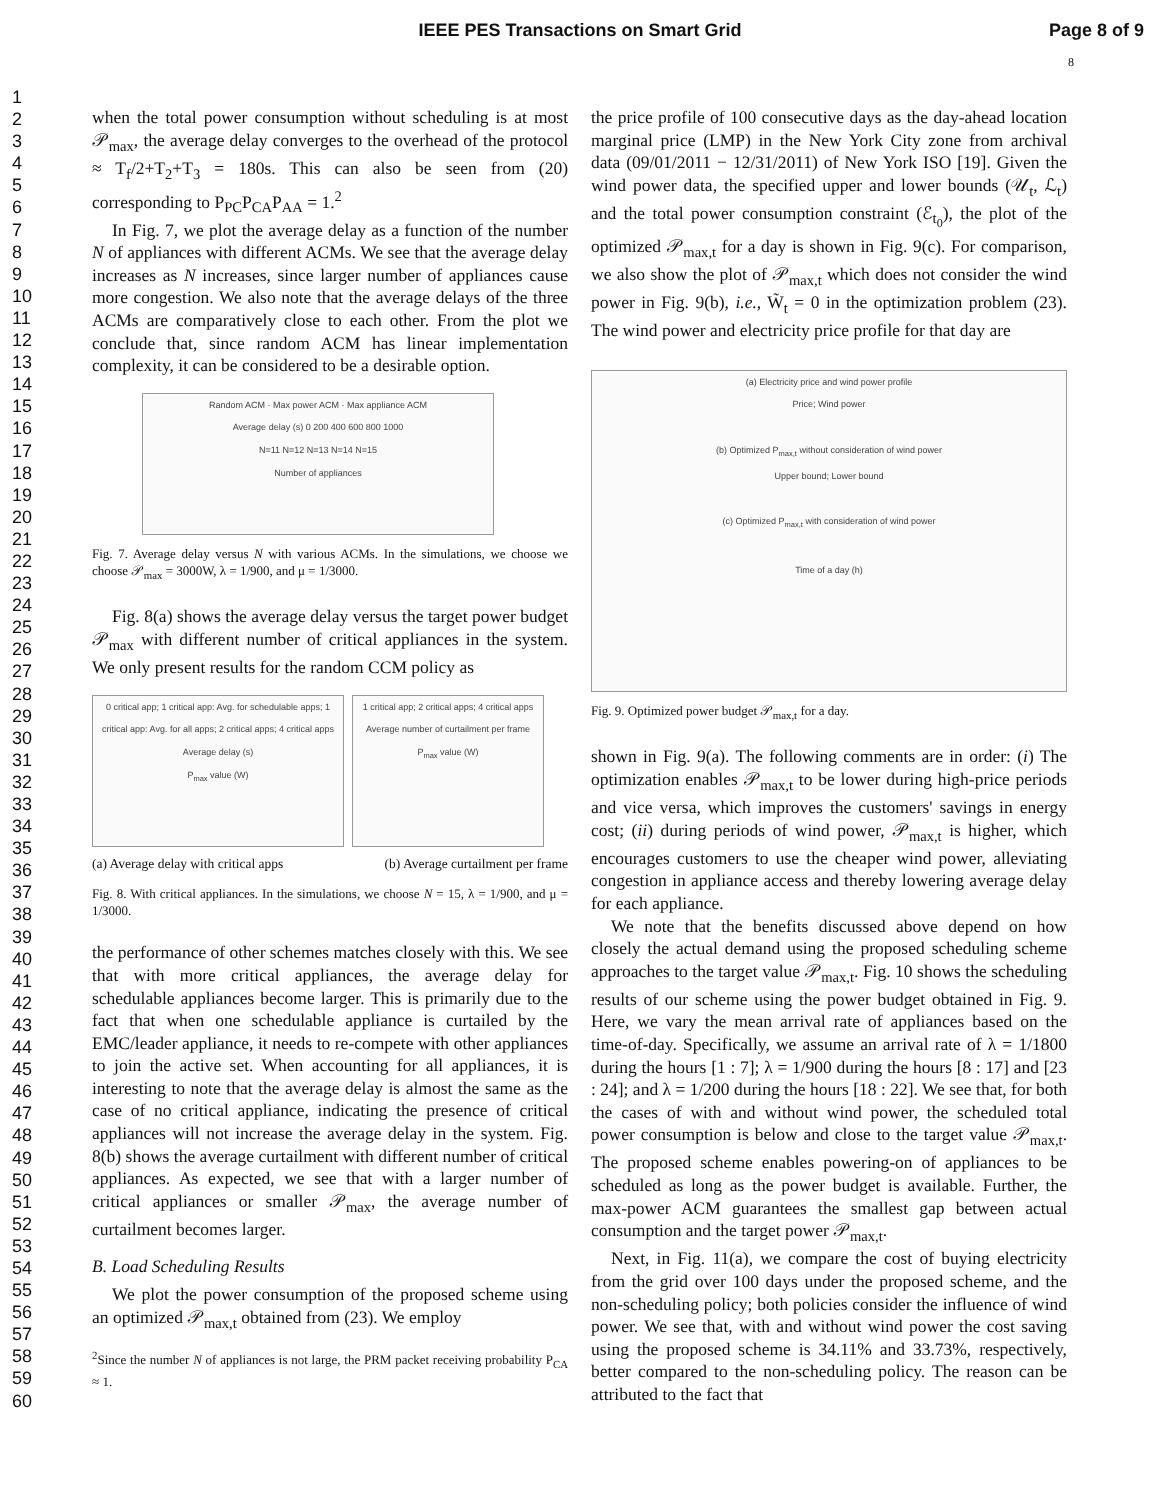IEEE PES Transactions on Smart Grid Page 8 of 9
8
1
2
3
4
5
6
7
8
9
10
11
12
13
14
15
16
17
18
19
20
21
22
23
24
25
26
27
28
29
30
31
32
33
34
35
36
37
38
39
40
41
42
43
44
45
46
47
48
49
50
51
52
53
54
55
56
57
58
59
60
when the total power consumption without scheduling is at most 𝒫<sub>max</sub>, the average delay converges to the overhead of the protocol ≈ T<sub>f</sub>/2+T<sub>2</sub>+T<sub>3</sub> = 180s. This can also be seen from (20) corresponding to P<sub>PC</sub>P<sub>CA</sub>P<sub>AA</sub> = 1.<sup>2</sup>
In Fig. 7, we plot the average delay as a function of the number N of appliances with different ACMs. We see that the average delay increases as N increases, since larger number of appliances cause more congestion. We also note that the average delays of the three ACMs are comparatively close to each other. From the plot we conclude that, since random ACM has linear implementation complexity, it can be considered to be a desirable option.
Random ACM · Max power ACM · Max appliance ACM
Average delay (s) 0 200 400 600 800 1000
N=11 N=12 N=13 N=14 N=15
Number of appliances
Fig. 7. Average delay versus N with various ACMs. In the simulations, we choose we choose 𝒫<sub>max</sub> = 3000W, λ = 1/900, and μ = 1/3000.
Fig. 8(a) shows the average delay versus the target power budget 𝒫<sub>max</sub> with different number of critical appliances in the system. We only present results for the random CCM policy as
0 critical app; 1 critical app: Avg. for schedulable apps; 1 critical app: Avg. for all apps; 2 critical apps; 4 critical apps
Average delay (s)
P<sub>max</sub> value (W)
1 critical app; 2 critical apps; 4 critical apps
Average number of curtailment per frame
P<sub>max</sub> value (W)
(a) Average delay with critical apps (b) Average curtailment per frame
Fig. 8. With critical appliances. In the simulations, we choose N = 15, λ = 1/900, and μ = 1/3000.
the performance of other schemes matches closely with this. We see that with more critical appliances, the average delay for schedulable appliances become larger. This is primarily due to the fact that when one schedulable appliance is curtailed by the EMC/leader appliance, it needs to re-compete with other appliances to join the active set. When accounting for all appliances, it is interesting to note that the average delay is almost the same as the case of no critical appliance, indicating the presence of critical appliances will not increase the average delay in the system. Fig. 8(b) shows the average curtailment with different number of critical appliances. As expected, we see that with a larger number of critical appliances or smaller 𝒫<sub>max</sub>, the average number of curtailment becomes larger.
B. Load Scheduling Results
We plot the power consumption of the proposed scheme using an optimized 𝒫<sub>max,t</sub> obtained from (23). We employ
<sup>2</sup> Since the number N of appliances is not large, the PRM packet receiving probability P<sub>CA</sub> ≈ 1.
the price profile of 100 consecutive days as the day-ahead location marginal price (LMP) in the New York City zone from archival data (09/01/2011 − 12/31/2011) of New York ISO [19]. Given the wind power data, the specified upper and lower bounds (𝒰<sub>t</sub>, ℒ<sub>t</sub>) and the total power consumption constraint (ℰ<sub>t<sub>0</sub></sub>), the plot of the optimized 𝒫<sub>max,t</sub> for a day is shown in Fig. 9(c). For comparison, we also show the plot of 𝒫<sub>max,t</sub> which does not consider the wind power in Fig. 9(b), i.e., W̃<sub>t</sub> = 0 in the optimization problem (23). The wind power and electricity price profile for that day are
(a) Electricity price and wind power profile
Price; Wind power
(b) Optimized P<sub>max,t</sub> without consideration of wind power
Upper bound; Lower bound
(c) Optimized P<sub>max,t</sub> with consideration of wind power
Time of a day (h)
Fig. 9. Optimized power budget 𝒫<sub>max,t</sub> for a day.
shown in Fig. 9(a). The following comments are in order: (i) The optimization enables 𝒫<sub>max,t</sub> to be lower during high-price periods and vice versa, which improves the customers' savings in energy cost; (ii) during periods of wind power, 𝒫<sub>max,t</sub> is higher, which encourages customers to use the cheaper wind power, alleviating congestion in appliance access and thereby lowering average delay for each appliance.
We note that the benefits discussed above depend on how closely the actual demand using the proposed scheduling scheme approaches to the target value 𝒫<sub>max,t</sub>. Fig. 10 shows the scheduling results of our scheme using the power budget obtained in Fig. 9. Here, we vary the mean arrival rate of appliances based on the time-of-day. Specifically, we assume an arrival rate of λ = 1/1800 during the hours [1 : 7]; λ = 1/900 during the hours [8 : 17] and [23 : 24]; and λ = 1/200 during the hours [18 : 22]. We see that, for both the cases of with and without wind power, the scheduled total power consumption is below and close to the target value 𝒫<sub>max,t</sub>. The proposed scheme enables powering-on of appliances to be scheduled as long as the power budget is available. Further, the max-power ACM guarantees the smallest gap between actual consumption and the target power 𝒫<sub>max,t</sub>.
Next, in Fig. 11(a), we compare the cost of buying electricity from the grid over 100 days under the proposed scheme, and the non-scheduling policy; both policies consider the influence of wind power. We see that, with and without wind power the cost saving using the proposed scheme is 34.11% and 33.73%, respectively, better compared to the non-scheduling policy. The reason can be attributed to the fact that